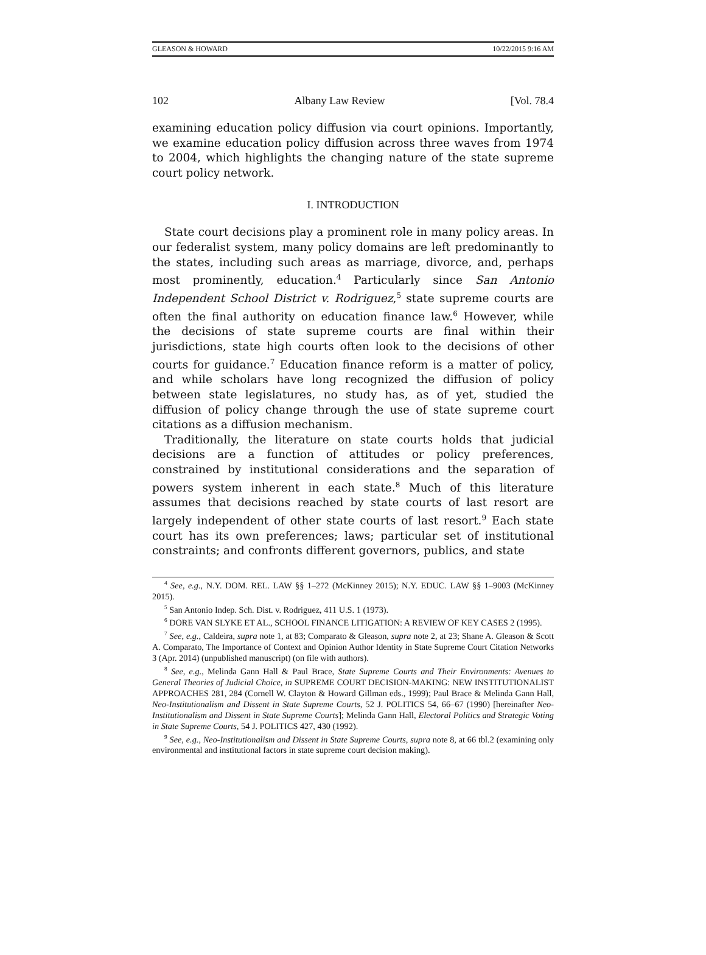GLEASON & HOWARD 10/22/2015 9:16 AM
102 Albany Law Review [Vol. 78.4
examining education policy diffusion via court opinions. Importantly, we examine education policy diffusion across three waves from 1974 to 2004, which highlights the changing nature of the state supreme court policy network.
I. INTRODUCTION
State court decisions play a prominent role in many policy areas. In our federalist system, many policy domains are left predominantly to the states, including such areas as marriage, divorce, and, perhaps most prominently, education.<sup>4</sup> Particularly since San Antonio Independent School District v. Rodriguez,<sup>5</sup> state supreme courts are often the final authority on education finance law.<sup>6</sup> However, while the decisions of state supreme courts are final within their jurisdictions, state high courts often look to the decisions of other courts for guidance.<sup>7</sup> Education finance reform is a matter of policy, and while scholars have long recognized the diffusion of policy between state legislatures, no study has, as of yet, studied the diffusion of policy change through the use of state supreme court citations as a diffusion mechanism.
Traditionally, the literature on state courts holds that judicial decisions are a function of attitudes or policy preferences, constrained by institutional considerations and the separation of powers system inherent in each state.<sup>8</sup> Much of this literature assumes that decisions reached by state courts of last resort are largely independent of other state courts of last resort.<sup>9</sup> Each state court has its own preferences; laws; particular set of institutional constraints; and confronts different governors, publics, and state
<sup>4</sup> See, e.g., N.Y. DOM. REL. LAW §§ 1–272 (McKinney 2015); N.Y. EDUC. LAW §§ 1–9003 (McKinney 2015).
<sup>5</sup> San Antonio Indep. Sch. Dist. v. Rodriguez, 411 U.S. 1 (1973).
<sup>6</sup> DORE VAN SLYKE ET AL., SCHOOL FINANCE LITIGATION: A REVIEW OF KEY CASES 2 (1995).
<sup>7</sup> See, e.g., Caldeira, supra note 1, at 83; Comparato & Gleason, supra note 2, at 23; Shane A. Gleason & Scott A. Comparato, The Importance of Context and Opinion Author Identity in State Supreme Court Citation Networks 3 (Apr. 2014) (unpublished manuscript) (on file with authors).
<sup>8</sup> See, e.g., Melinda Gann Hall & Paul Brace, State Supreme Courts and Their Environments: Avenues to General Theories of Judicial Choice, in SUPREME COURT DECISION-MAKING: NEW INSTITUTIONALIST APPROACHES 281, 284 (Cornell W. Clayton & Howard Gillman eds., 1999); Paul Brace & Melinda Gann Hall, Neo-Institutionalism and Dissent in State Supreme Courts, 52 J. POLITICS 54, 66–67 (1990) [hereinafter Neo-Institutionalism and Dissent in State Supreme Courts]; Melinda Gann Hall, Electoral Politics and Strategic Voting in State Supreme Courts, 54 J. POLITICS 427, 430 (1992).
<sup>9</sup> See, e.g., Neo-Institutionalism and Dissent in State Supreme Courts, supra note 8, at 66 tbl.2 (examining only environmental and institutional factors in state supreme court decision making).